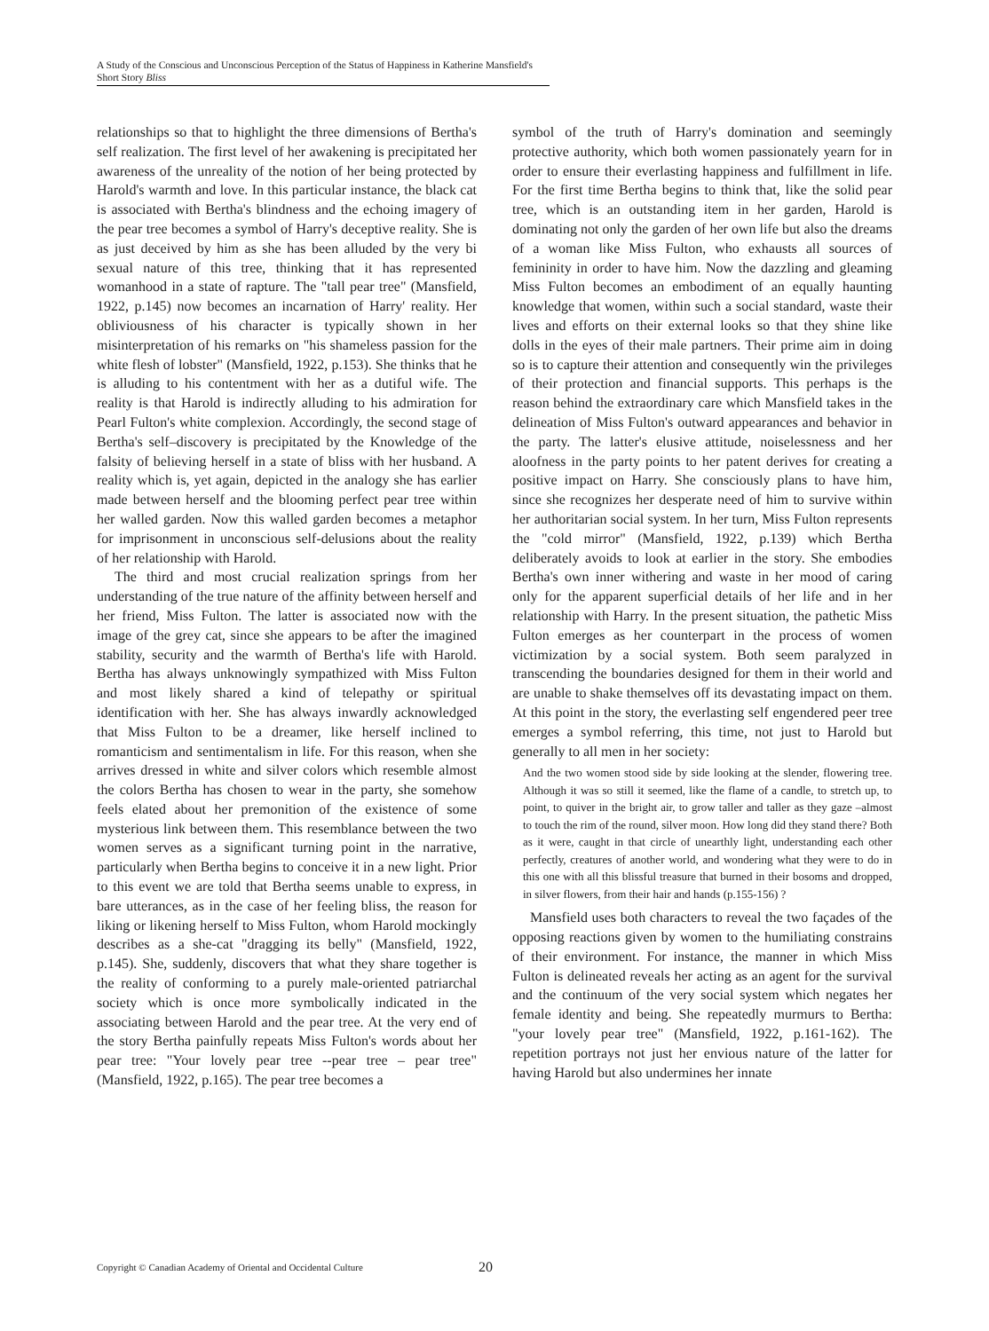A Study of the Conscious and Unconscious Perception of the Status of Happiness in Katherine Mansfield's Short Story Bliss
relationships so that to highlight the three dimensions of Bertha's self realization. The first level of her awakening is precipitated her awareness of the unreality of the notion of her being protected by Harold's warmth and love. In this particular instance, the black cat is associated with Bertha's blindness and the echoing imagery of the pear tree becomes a symbol of Harry's deceptive reality. She is as just deceived by him as she has been alluded by the very bi sexual nature of this tree, thinking that it has represented womanhood in a state of rapture. The "tall pear tree" (Mansfield, 1922, p.145) now becomes an incarnation of Harry' reality. Her obliviousness of his character is typically shown in her misinterpretation of his remarks on "his shameless passion for the white flesh of lobster" (Mansfield, 1922, p.153). She thinks that he is alluding to his contentment with her as a dutiful wife. The reality is that Harold is indirectly alluding to his admiration for Pearl Fulton's white complexion. Accordingly, the second stage of Bertha's self–discovery is precipitated by the Knowledge of the falsity of believing herself in a state of bliss with her husband. A reality which is, yet again, depicted in the analogy she has earlier made between herself and the blooming perfect pear tree within her walled garden. Now this walled garden becomes a metaphor for imprisonment in unconscious self-delusions about the reality of her relationship with Harold.
The third and most crucial realization springs from her understanding of the true nature of the affinity between herself and her friend, Miss Fulton. The latter is associated now with the image of the grey cat, since she appears to be after the imagined stability, security and the warmth of Bertha's life with Harold. Bertha has always unknowingly sympathized with Miss Fulton and most likely shared a kind of telepathy or spiritual identification with her. She has always inwardly acknowledged that Miss Fulton to be a dreamer, like herself inclined to romanticism and sentimentalism in life. For this reason, when she arrives dressed in white and silver colors which resemble almost the colors Bertha has chosen to wear in the party, she somehow feels elated about her premonition of the existence of some mysterious link between them. This resemblance between the two women serves as a significant turning point in the narrative, particularly when Bertha begins to conceive it in a new light. Prior to this event we are told that Bertha seems unable to express, in bare utterances, as in the case of her feeling bliss, the reason for liking or likening herself to Miss Fulton, whom Harold mockingly describes as a she-cat "dragging its belly" (Mansfield, 1922, p.145). She, suddenly, discovers that what they share together is the reality of conforming to a purely male-oriented patriarchal society which is once more symbolically indicated in the associating between Harold and the pear tree. At the very end of the story Bertha painfully repeats Miss Fulton's words about her pear tree: "Your lovely pear tree --pear tree – pear tree" (Mansfield, 1922, p.165). The pear tree becomes a
symbol of the truth of Harry's domination and seemingly protective authority, which both women passionately yearn for in order to ensure their everlasting happiness and fulfillment in life. For the first time Bertha begins to think that, like the solid pear tree, which is an outstanding item in her garden, Harold is dominating not only the garden of her own life but also the dreams of a woman like Miss Fulton, who exhausts all sources of femininity in order to have him. Now the dazzling and gleaming Miss Fulton becomes an embodiment of an equally haunting knowledge that women, within such a social standard, waste their lives and efforts on their external looks so that they shine like dolls in the eyes of their male partners. Their prime aim in doing so is to capture their attention and consequently win the privileges of their protection and financial supports. This perhaps is the reason behind the extraordinary care which Mansfield takes in the delineation of Miss Fulton's outward appearances and behavior in the party. The latter's elusive attitude, noiselessness and her aloofness in the party points to her patent derives for creating a positive impact on Harry. She consciously plans to have him, since she recognizes her desperate need of him to survive within her authoritarian social system. In her turn, Miss Fulton represents the "cold mirror" (Mansfield, 1922, p.139) which Bertha deliberately avoids to look at earlier in the story. She embodies Bertha's own inner withering and waste in her mood of caring only for the apparent superficial details of her life and in her relationship with Harry. In the present situation, the pathetic Miss Fulton emerges as her counterpart in the process of women victimization by a social system. Both seem paralyzed in transcending the boundaries designed for them in their world and are unable to shake themselves off its devastating impact on them. At this point in the story, the everlasting self engendered peer tree emerges a symbol referring, this time, not just to Harold but generally to all men in her society:
And the two women stood side by side looking at the slender, flowering tree. Although it was so still it seemed, like the flame of a candle, to stretch up, to point, to quiver in the bright air, to grow taller and taller as they gaze –almost to touch the rim of the round, silver moon. How long did they stand there? Both as it were, caught in that circle of unearthly light, understanding each other perfectly, creatures of another world, and wondering what they were to do in this one with all this blissful treasure that burned in their bosoms and dropped, in silver flowers, from their hair and hands (p.155-156) ?
Mansfield uses both characters to reveal the two façades of the opposing reactions given by women to the humiliating constrains of their environment. For instance, the manner in which Miss Fulton is delineated reveals her acting as an agent for the survival and the continuum of the very social system which negates her female identity and being. She repeatedly murmurs to Bertha: "your lovely pear tree" (Mansfield, 1922, p.161-162). The repetition portrays not just her envious nature of the latter for having Harold but also undermines her innate
Copyright © Canadian Academy of Oriental and Occidental Culture 20